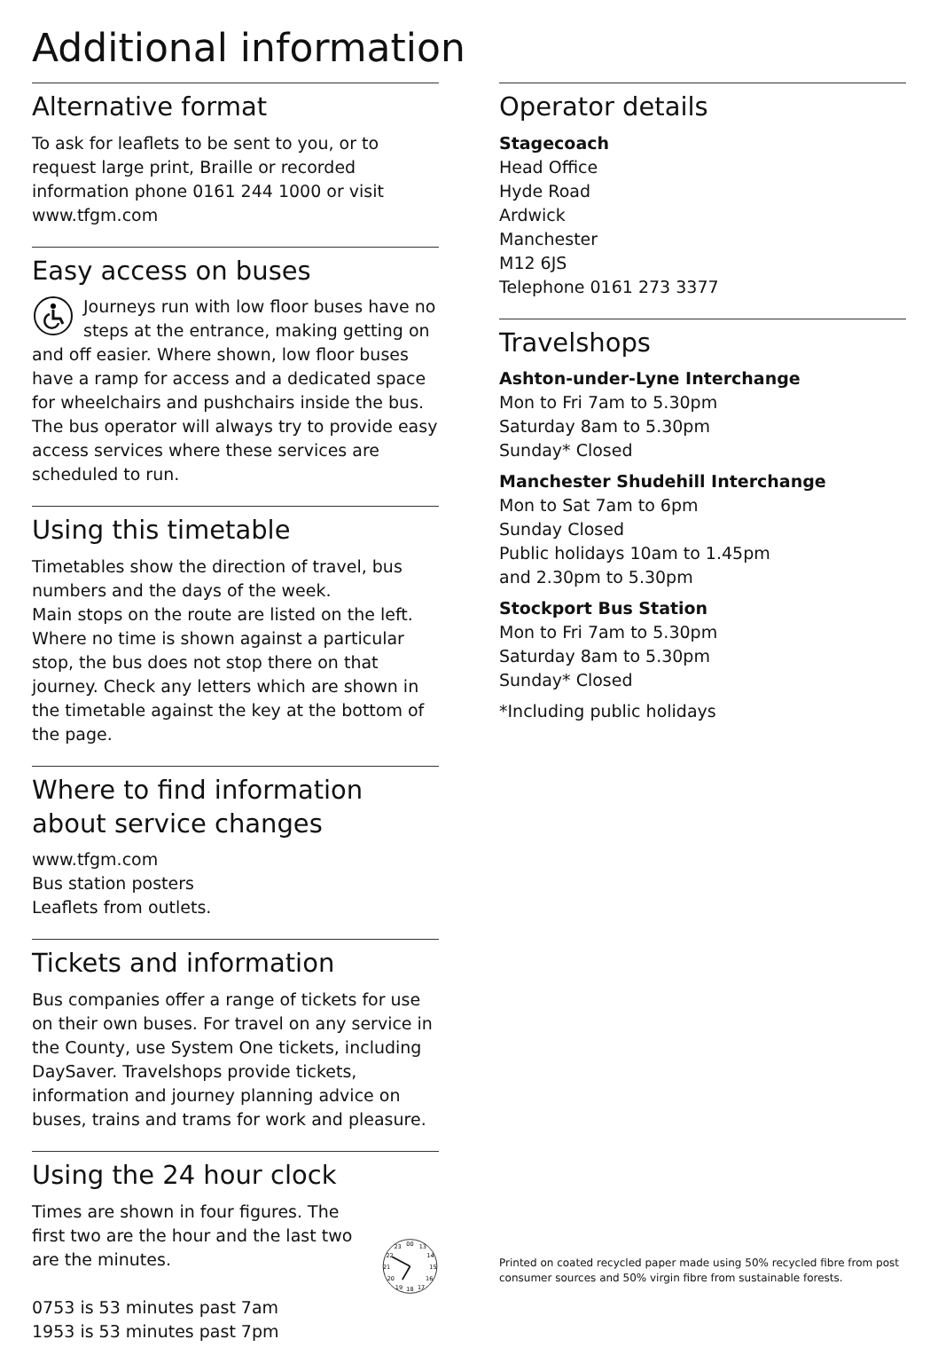Additional information
Alternative format
To ask for leaflets to be sent to you, or to request large print, Braille or recorded information phone 0161 244 1000 or visit www.tfgm.com
Easy access on buses
Journeys run with low floor buses have no steps at the entrance, making getting on and off easier. Where shown, low floor buses have a ramp for access and a dedicated space for wheelchairs and pushchairs inside the bus. The bus operator will always try to provide easy access services where these services are scheduled to run.
Using this timetable
Timetables show the direction of travel, bus numbers and the days of the week.
Main stops on the route are listed on the left. Where no time is shown against a particular stop, the bus does not stop there on that journey. Check any letters which are shown in the timetable against the key at the bottom of the page.
Where to find information about service changes
www.tfgm.com
Bus station posters
Leaflets from outlets.
Tickets and information
Bus companies offer a range of tickets for use on their own buses. For travel on any service in the County, use System One tickets, including DaySaver. Travelshops provide tickets, information and journey planning advice on buses, trains and trams for work and pleasure.
Using the 24 hour clock
Times are shown in four figures. The first two are the hour and the last two are the minutes.
0753 is 53 minutes past 7am
1953 is 53 minutes past 7pm
00
13
14
15
16
17
18
19
20
21
22
23
Operator details
Stagecoach
Head Office
Hyde Road
Ardwick
Manchester
M12 6JS
Telephone 0161 273 3377
Travelshops
Ashton-under-Lyne Interchange
Mon to Fri 7am to 5.30pm
Saturday 8am to 5.30pm
Sunday* Closed
Manchester Shudehill Interchange
Mon to Sat 7am to 6pm
Sunday Closed
Public holidays 10am to 1.45pm
and 2.30pm to 5.30pm
Stockport Bus Station
Mon to Fri 7am to 5.30pm
Saturday 8am to 5.30pm
Sunday* Closed
*Including public holidays
Printed on coated recycled paper made using 50% recycled fibre from post consumer sources and 50% virgin fibre from sustainable forests.